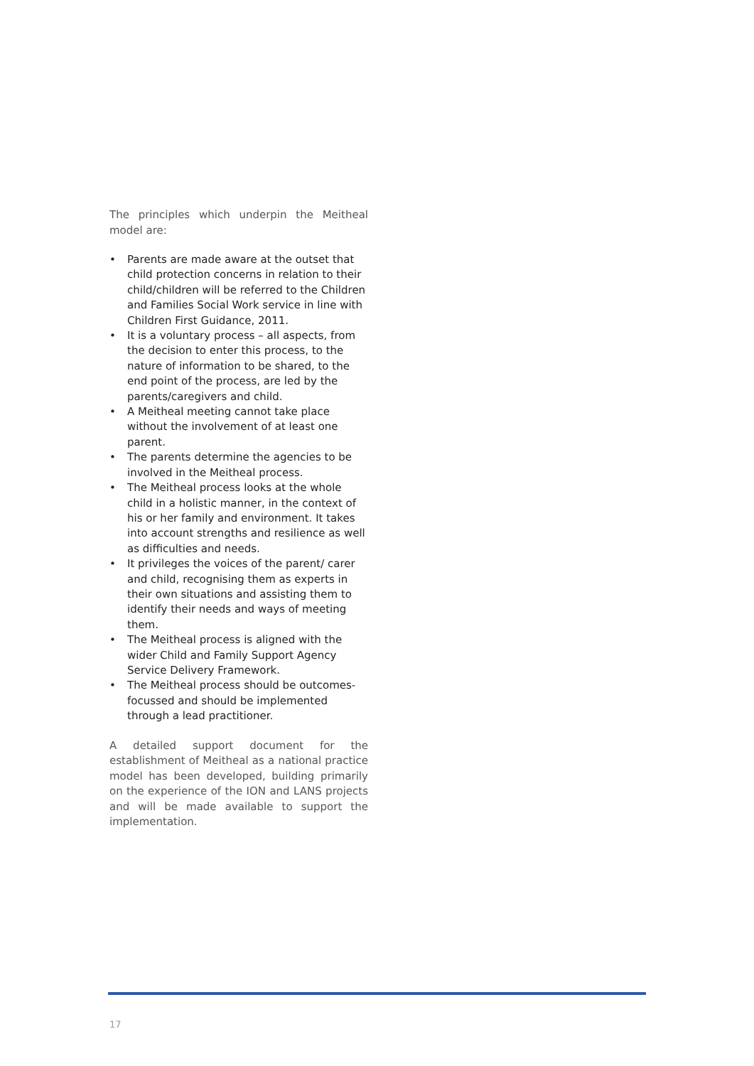The principles which underpin the Meitheal model are:
• Parents are made aware at the outset that child protection concerns in relation to their child/children will be referred to the Children and Families Social Work service in line with Children First Guidance, 2011.
• It is a voluntary process – all aspects, from the decision to enter this process, to the nature of information to be shared, to the end point of the process, are led by the parents/caregivers and child.
• A Meitheal meeting cannot take place without the involvement of at least one parent.
• The parents determine the agencies to be involved in the Meitheal process.
• The Meitheal process looks at the whole child in a holistic manner, in the context of his or her family and environment. It takes into account strengths and resilience as well as difficulties and needs.
• It privileges the voices of the parent/ carer and child, recognising them as experts in their own situations and assisting them to identify their needs and ways of meeting them.
• The Meitheal process is aligned with the wider Child and Family Support Agency Service Delivery Framework.
• The Meitheal process should be outcomes-focussed and should be implemented through a lead practitioner.
A detailed support document for the establishment of Meitheal as a national practice model has been developed, building primarily on the experience of the ION and LANS projects and will be made available to support the implementation.
17